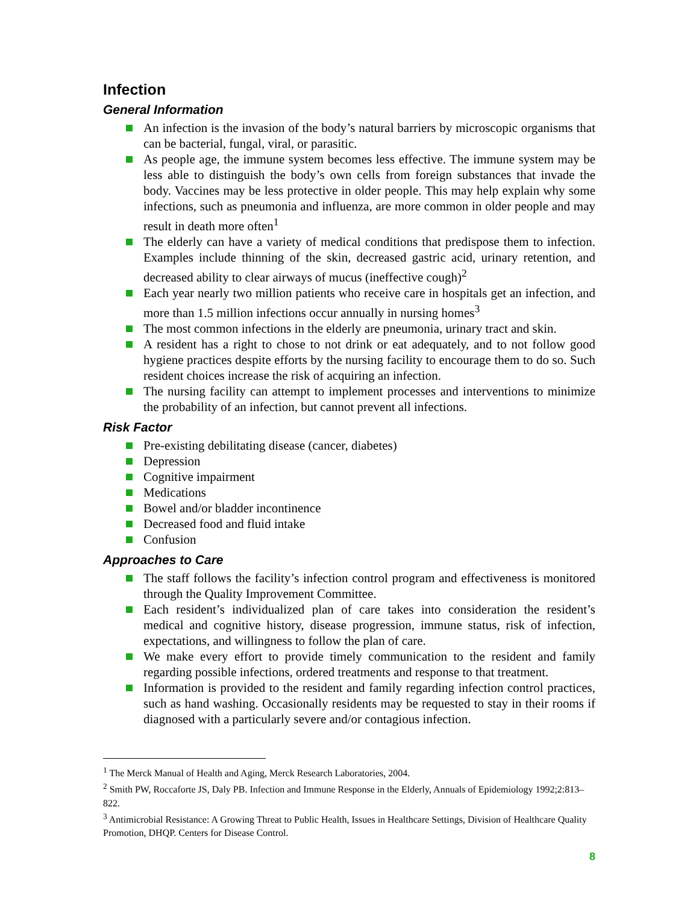Infection
General Information
An infection is the invasion of the body’s natural barriers by microscopic organisms that can be bacterial, fungal, viral, or parasitic.
As people age, the immune system becomes less effective. The immune system may be less able to distinguish the body’s own cells from foreign substances that invade the body. Vaccines may be less protective in older people. This may help explain why some infections, such as pneumonia and influenza, are more common in older people and may result in death more often<sup>1</sup>
The elderly can have a variety of medical conditions that predispose them to infection. Examples include thinning of the skin, decreased gastric acid, urinary retention, and decreased ability to clear airways of mucus (ineffective cough)<sup>2</sup>
Each year nearly two million patients who receive care in hospitals get an infection, and more than 1.5 million infections occur annually in nursing homes<sup>3</sup>
The most common infections in the elderly are pneumonia, urinary tract and skin.
A resident has a right to chose to not drink or eat adequately, and to not follow good hygiene practices despite efforts by the nursing facility to encourage them to do so. Such resident choices increase the risk of acquiring an infection.
The nursing facility can attempt to implement processes and interventions to minimize the probability of an infection, but cannot prevent all infections.
Risk Factor
Pre-existing debilitating disease (cancer, diabetes)
Depression
Cognitive impairment
Medications
Bowel and/or bladder incontinence
Decreased food and fluid intake
Confusion
Approaches to Care
The staff follows the facility’s infection control program and effectiveness is monitored through the Quality Improvement Committee.
Each resident’s individualized plan of care takes into consideration the resident’s medical and cognitive history, disease progression, immune status, risk of infection, expectations, and willingness to follow the plan of care.
We make every effort to provide timely communication to the resident and family regarding possible infections, ordered treatments and response to that treatment.
Information is provided to the resident and family regarding infection control practices, such as hand washing. Occasionally residents may be requested to stay in their rooms if diagnosed with a particularly severe and/or contagious infection.
<sup>1</sup> The Merck Manual of Health and Aging, Merck Research Laboratories, 2004.
<sup>2</sup> Smith PW, Roccaforte JS, Daly PB. Infection and Immune Response in the Elderly, Annuals of Epidemiology 1992;2:813–822.
<sup>3</sup> Antimicrobial Resistance: A Growing Threat to Public Health, Issues in Healthcare Settings, Division of Healthcare Quality Promotion, DHQP. Centers for Disease Control.
8